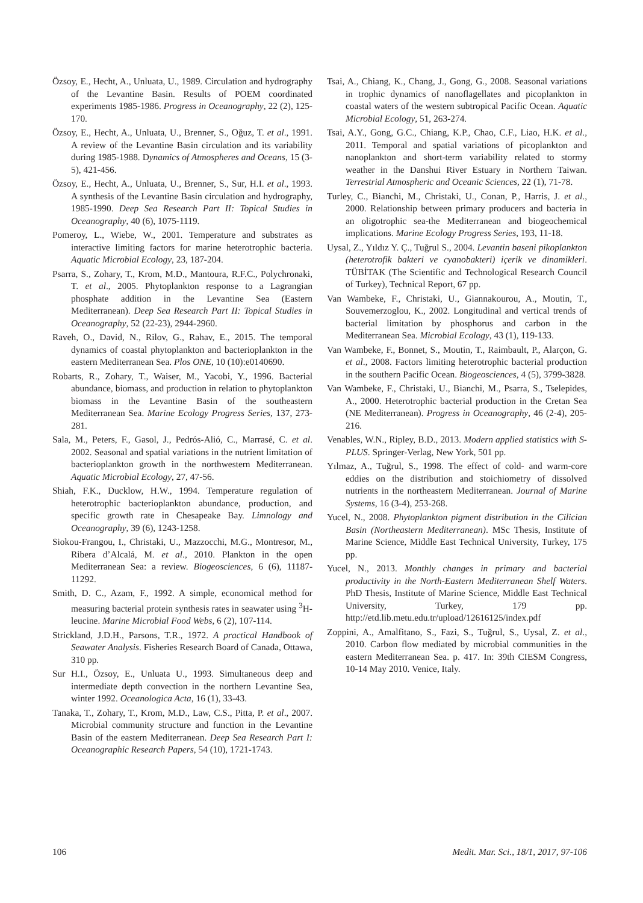Özsoy, E., Hecht, A., Unluata, U., 1989. Circulation and hydrography of the Levantine Basin. Results of POEM coordinated experiments 1985-1986. Progress in Oceanography, 22 (2), 125-170.
Özsoy, E., Hecht, A., Unluata, U., Brenner, S., Oğuz, T. et al., 1991. A review of the Levantine Basin circulation and its variability during 1985-1988. Dynamics of Atmospheres and Oceans, 15 (3-5), 421-456.
Özsoy, E., Hecht, A., Unluata, U., Brenner, S., Sur, H.I. et al., 1993. A synthesis of the Levantine Basin circulation and hydrography, 1985-1990. Deep Sea Research Part II: Topical Studies in Oceanography, 40 (6), 1075-1119.
Pomeroy, L., Wiebe, W., 2001. Temperature and substrates as interactive limiting factors for marine heterotrophic bacteria. Aquatic Microbial Ecology, 23, 187-204.
Psarra, S., Zohary, T., Krom, M.D., Mantoura, R.F.C., Polychronaki, T. et al., 2005. Phytoplankton response to a Lagrangian phosphate addition in the Levantine Sea (Eastern Mediterranean). Deep Sea Research Part II: Topical Studies in Oceanography, 52 (22-23), 2944-2960.
Raveh, O., David, N., Rilov, G., Rahav, E., 2015. The temporal dynamics of coastal phytoplankton and bacterioplankton in the eastern Mediterranean Sea. Plos ONE, 10 (10):e0140690.
Robarts, R., Zohary, T., Waiser, M., Yacobi, Y., 1996. Bacterial abundance, biomass, and production in relation to phytoplankton biomass in the Levantine Basin of the southeastern Mediterranean Sea. Marine Ecology Progress Series, 137, 273-281.
Sala, M., Peters, F., Gasol, J., Pedrós-Alió, C., Marrasé, C. et al. 2002. Seasonal and spatial variations in the nutrient limitation of bacterioplankton growth in the northwestern Mediterranean. Aquatic Microbial Ecology, 27, 47-56.
Shiah, F.K., Ducklow, H.W., 1994. Temperature regulation of heterotrophic bacterioplankton abundance, production, and specific growth rate in Chesapeake Bay. Limnology and Oceanography, 39 (6), 1243-1258.
Siokou-Frangou, I., Christaki, U., Mazzocchi, M.G., Montresor, M., Ribera d’Alcalá, M. et al., 2010. Plankton in the open Mediterranean Sea: a review. Biogeosciences, 6 (6), 11187-11292.
Smith, D. C., Azam, F., 1992. A simple, economical method for measuring bacterial protein synthesis rates in seawater using <sup>3</sup>H-leucine. Marine Microbial Food Webs, 6 (2), 107-114.
Strickland, J.D.H., Parsons, T.R., 1972. A practical Handbook of Seawater Analysis. Fisheries Research Board of Canada, Ottawa, 310 pp.
Sur H.I., Özsoy, E., Unluata U., 1993. Simultaneous deep and intermediate depth convection in the northern Levantine Sea, winter 1992. Oceanologica Acta, 16 (1), 33-43.
Tanaka, T., Zohary, T., Krom, M.D., Law, C.S., Pitta, P. et al., 2007. Microbial community structure and function in the Levantine Basin of the eastern Mediterranean. Deep Sea Research Part I: Oceanographic Research Papers, 54 (10), 1721-1743.
Tsai, A., Chiang, K., Chang, J., Gong, G., 2008. Seasonal variations in trophic dynamics of nanoflagellates and picoplankton in coastal waters of the western subtropical Pacific Ocean. Aquatic Microbial Ecology, 51, 263-274.
Tsai, A.Y., Gong, G.C., Chiang, K.P., Chao, C.F., Liao, H.K. et al., 2011. Temporal and spatial variations of picoplankton and nanoplankton and short-term variability related to stormy weather in the Danshui River Estuary in Northern Taiwan. Terrestrial Atmospheric and Oceanic Sciences, 22 (1), 71-78.
Turley, C., Bianchi, M., Christaki, U., Conan, P., Harris, J. et al., 2000. Relationship between primary producers and bacteria in an oligotrophic sea-the Mediterranean and biogeochemical implications. Marine Ecology Progress Series, 193, 11-18.
Uysal, Z., Yıldız Y. Ç., Tuğrul S., 2004. Levantin baseni pikoplankton (heterotrofik bakteri ve cyanobakteri) içerik ve dinamikleri. TÜBİTAK (The Scientific and Technological Research Council of Turkey), Technical Report, 67 pp.
Van Wambeke, F., Christaki, U., Giannakourou, A., Moutin, T., Souvemerzoglou, K., 2002. Longitudinal and vertical trends of bacterial limitation by phosphorus and carbon in the Mediterranean Sea. Microbial Ecology, 43 (1), 119-133.
Van Wambeke, F., Bonnet, S., Moutin, T., Raimbault, P., Alarçon, G. et al., 2008. Factors limiting heterotrophic bacterial production in the southern Pacific Ocean. Biogeosciences, 4 (5), 3799-3828.
Van Wambeke, F., Christaki, U., Bianchi, M., Psarra, S., Tselepides, A., 2000. Heterotrophic bacterial production in the Cretan Sea (NE Mediterranean). Progress in Oceanography, 46 (2-4), 205-216.
Venables, W.N., Ripley, B.D., 2013. Modern applied statistics with S-PLUS. Springer-Verlag, New York, 501 pp.
Yılmaz, A., Tuğrul, S., 1998. The effect of cold- and warm-core eddies on the distribution and stoichiometry of dissolved nutrients in the northeastern Mediterranean. Journal of Marine Systems, 16 (3-4), 253-268.
Yucel, N., 2008. Phytoplankton pigment distribution in the Cilician Basin (Northeastern Mediterranean). MSc Thesis, Institute of Marine Science, Middle East Technical University, Turkey, 175 pp.
Yucel, N., 2013. Monthly changes in primary and bacterial productivity in the North-Eastern Mediterranean Shelf Waters. PhD Thesis, Institute of Marine Science, Middle East Technical University, Turkey, 179 pp. http://etd.lib.metu.edu.tr/upload/12616125/index.pdf
Zoppini, A., Amalfitano, S., Fazi, S., Tuğrul, S., Uysal, Z. et al., 2010. Carbon flow mediated by microbial communities in the eastern Mediterranean Sea. p. 417. In: 39th CIESM Congress, 10-14 May 2010. Venice, Italy.
106 Medit. Mar. Sci., 18/1, 2017, 97-106